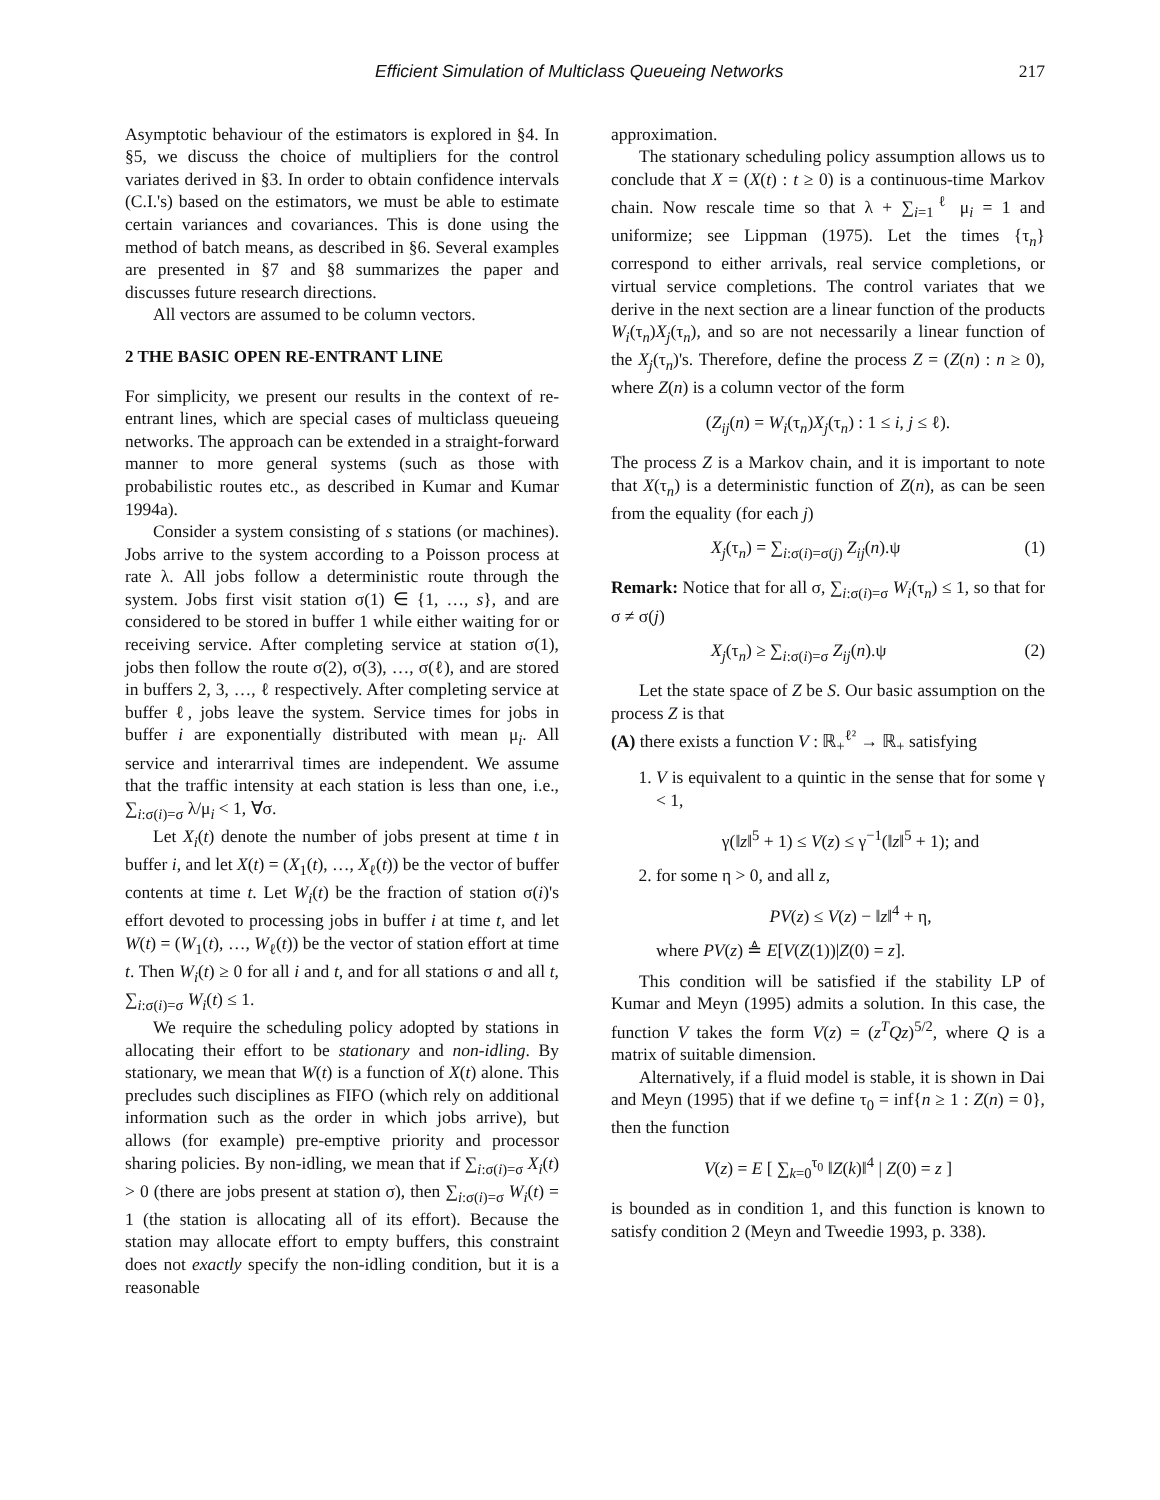Efficient Simulation of Multiclass Queueing Networks 217
Asymptotic behaviour of the estimators is explored in §4. In §5, we discuss the choice of multipliers for the control variates derived in §3. In order to obtain confidence intervals (C.I.'s) based on the estimators, we must be able to estimate certain variances and covariances. This is done using the method of batch means, as described in §6. Several examples are presented in §7 and §8 summarizes the paper and discusses future research directions.
All vectors are assumed to be column vectors.
2 THE BASIC OPEN RE-ENTRANT LINE
For simplicity, we present our results in the context of re-entrant lines, which are special cases of multiclass queueing networks. The approach can be extended in a straight-forward manner to more general systems (such as those with probabilistic routes etc., as described in Kumar and Kumar 1994a).
Consider a system consisting of s stations (or machines). Jobs arrive to the system according to a Poisson process at rate λ. All jobs follow a deterministic route through the system. Jobs first visit station σ(1) ∈ {1, …, s}, and are considered to be stored in buffer 1 while either waiting for or receiving service. After completing service at station σ(1), jobs then follow the route σ(2), σ(3), …, σ(ℓ), and are stored in buffers 2, 3, …, ℓ respectively. After completing service at buffer ℓ, jobs leave the system. Service times for jobs in buffer i are exponentially distributed with mean μ<sub>i</sub>. All service and interarrival times are independent. We assume that the traffic intensity at each station is less than one, i.e., ∑<sub>i:σ(i)=σ</sub> λ/μ<sub>i</sub> < 1, ∀σ.
Let X<sub>i</sub>(t) denote the number of jobs present at time t in buffer i, and let X(t) = (X<sub>1</sub>(t), …, X<sub>ℓ</sub>(t)) be the vector of buffer contents at time t. Let W<sub>i</sub>(t) be the fraction of station σ(i)'s effort devoted to processing jobs in buffer i at time t, and let W(t) = (W<sub>1</sub>(t), …, W<sub>ℓ</sub>(t)) be the vector of station effort at time t. Then W<sub>i</sub>(t) ≥ 0 for all i and t, and for all stations σ and all t, ∑<sub>i:σ(i)=σ</sub> W<sub>i</sub>(t) ≤ 1.
We require the scheduling policy adopted by stations in allocating their effort to be stationary and non-idling. By stationary, we mean that W(t) is a function of X(t) alone. This precludes such disciplines as FIFO (which rely on additional information such as the order in which jobs arrive), but allows (for example) pre-emptive priority and processor sharing policies. By non-idling, we mean that if ∑<sub>i:σ(i)=σ</sub> X<sub>i</sub>(t) > 0 (there are jobs present at station σ), then ∑<sub>i:σ(i)=σ</sub> W<sub>i</sub>(t) = 1 (the station is allocating all of its effort). Because the station may allocate effort to empty buffers, this constraint does not exactly specify the non-idling condition, but it is a reasonable
approximation.
The stationary scheduling policy assumption allows us to conclude that X = (X(t) : t ≥ 0) is a continuous-time Markov chain. Now rescale time so that λ + ∑<sub>i=1</sub><sup>ℓ</sup> μ<sub>i</sub> = 1 and uniformize; see Lippman (1975). Let the times {τ<sub>n</sub>} correspond to either arrivals, real service completions, or virtual service completions. The control variates that we derive in the next section are a linear function of the products W<sub>i</sub>(τ<sub>n</sub>)X<sub>j</sub>(τ<sub>n</sub>), and so are not necessarily a linear function of the X<sub>j</sub>(τ<sub>n</sub>)'s. Therefore, define the process Z = (Z(n) : n ≥ 0), where Z(n) is a column vector of the form
(Z<sub>ij</sub>(n) = W<sub>i</sub>(τ<sub>n</sub>)X<sub>j</sub>(τ<sub>n</sub>) : 1 ≤ i, j ≤ ℓ).
The process Z is a Markov chain, and it is important to note that X(τ<sub>n</sub>) is a deterministic function of Z(n), as can be seen from the equality (for each j)
X<sub>j</sub>(τ<sub>n</sub>) = ∑<sub>i:σ(i)=σ(j)</sub> Z<sub>ij</sub>(n).ψ (1)
Remark: Notice that for all σ, ∑<sub>i:σ(i)=σ</sub> W<sub>i</sub>(τ<sub>n</sub>) ≤ 1, so that for σ ≠ σ(j)
X<sub>j</sub>(τ<sub>n</sub>) ≥ ∑<sub>i:σ(i)=σ</sub> Z<sub>ij</sub>(n).ψ (2)
Let the state space of Z be S. Our basic assumption on the process Z is that
(A) there exists a function V : ℝ<sub>+</sub><sup>ℓ²</sup> → ℝ<sub>+</sub> satisfying
1. V is equivalent to a quintic in the sense that for some γ < 1,
γ(‖z‖<sup>5</sup> + 1) ≤ V(z) ≤ γ<sup>−1</sup>(‖z‖<sup>5</sup> + 1); and
2. for some η > 0, and all z,
PV(z) ≤ V(z) − ‖z‖<sup>4</sup> + η,
where PV(z) ≜ E[V(Z(1))|Z(0) = z].
This condition will be satisfied if the stability LP of Kumar and Meyn (1995) admits a solution. In this case, the function V takes the form V(z) = (z<sup>T</sup>Qz)<sup>5/2</sup>, where Q is a matrix of suitable dimension.
Alternatively, if a fluid model is stable, it is shown in Dai and Meyn (1995) that if we define τ<sub>0</sub> = inf{n ≥ 1 : Z(n) = 0}, then the function
V(z) = E [ ∑<sub>k=0</sub><sup>τ<sub>0</sub></sup> ‖Z(k)‖<sup>4</sup> | Z(0) = z ]
is bounded as in condition 1, and this function is known to satisfy condition 2 (Meyn and Tweedie 1993, p. 338).